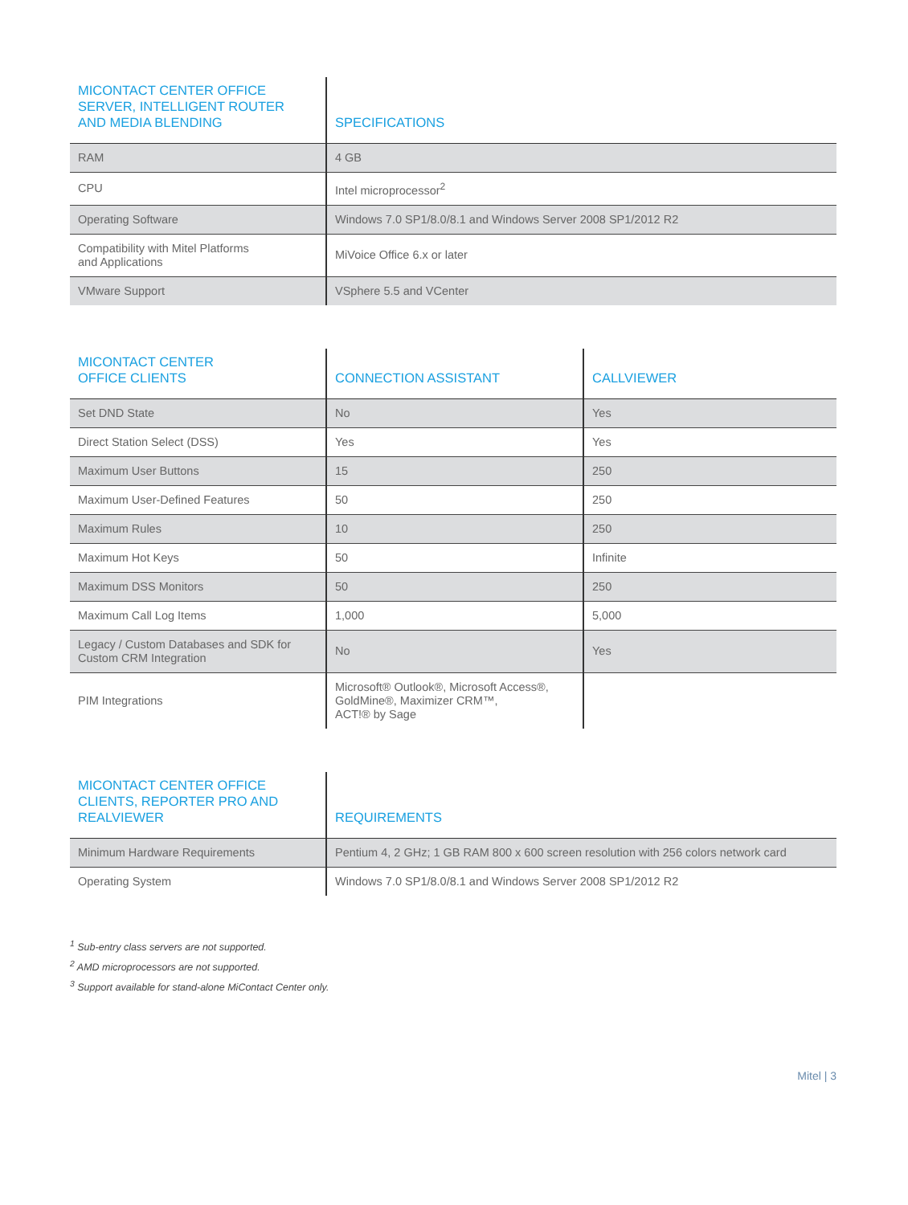| MICONTACT CENTER OFFICE SERVER, INTELLIGENT ROUTER AND MEDIA BLENDING | SPECIFICATIONS |
| --- | --- |
| RAM | 4 GB |
| CPU | Intel microprocessor<sup>2</sup> |
| Operating Software | Windows 7.0 SP1/8.0/8.1 and Windows Server 2008 SP1/2012 R2 |
| Compatibility with Mitel Platforms and Applications | MiVoice Office 6.x or later |
| VMware Support | VSphere 5.5 and VCenter |
| MICONTACT CENTER OFFICE CLIENTS | CONNECTION ASSISTANT | CALLVIEWER |
| --- | --- | --- |
| Set DND State | No | Yes |
| Direct Station Select (DSS) | Yes | Yes |
| Maximum User Buttons | 15 | 250 |
| Maximum User-Defined Features | 50 | 250 |
| Maximum Rules | 10 | 250 |
| Maximum Hot Keys | 50 | Infinite |
| Maximum DSS Monitors | 50 | 250 |
| Maximum Call Log Items | 1,000 | 5,000 |
| Legacy / Custom Databases and SDK for Custom CRM Integration | No | Yes |
| PIM Integrations | Microsoft® Outlook®, Microsoft Access®, GoldMine®, Maximizer CRM™, ACT!® by Sage | |
| MICONTACT CENTER OFFICE CLIENTS, REPORTER PRO AND REALVIEWER | REQUIREMENTS |
| --- | --- |
| Minimum Hardware Requirements | Pentium 4, 2 GHz; 1 GB RAM 800 x 600 screen resolution with 256 colors network card |
| Operating System | Windows 7.0 SP1/8.0/8.1 and Windows Server 2008 SP1/2012 R2 |
<sup>1</sup> Sub-entry class servers are not supported.
<sup>2</sup> AMD microprocessors are not supported.
<sup>3</sup> Support available for stand-alone MiContact Center only.
Mitel | 3